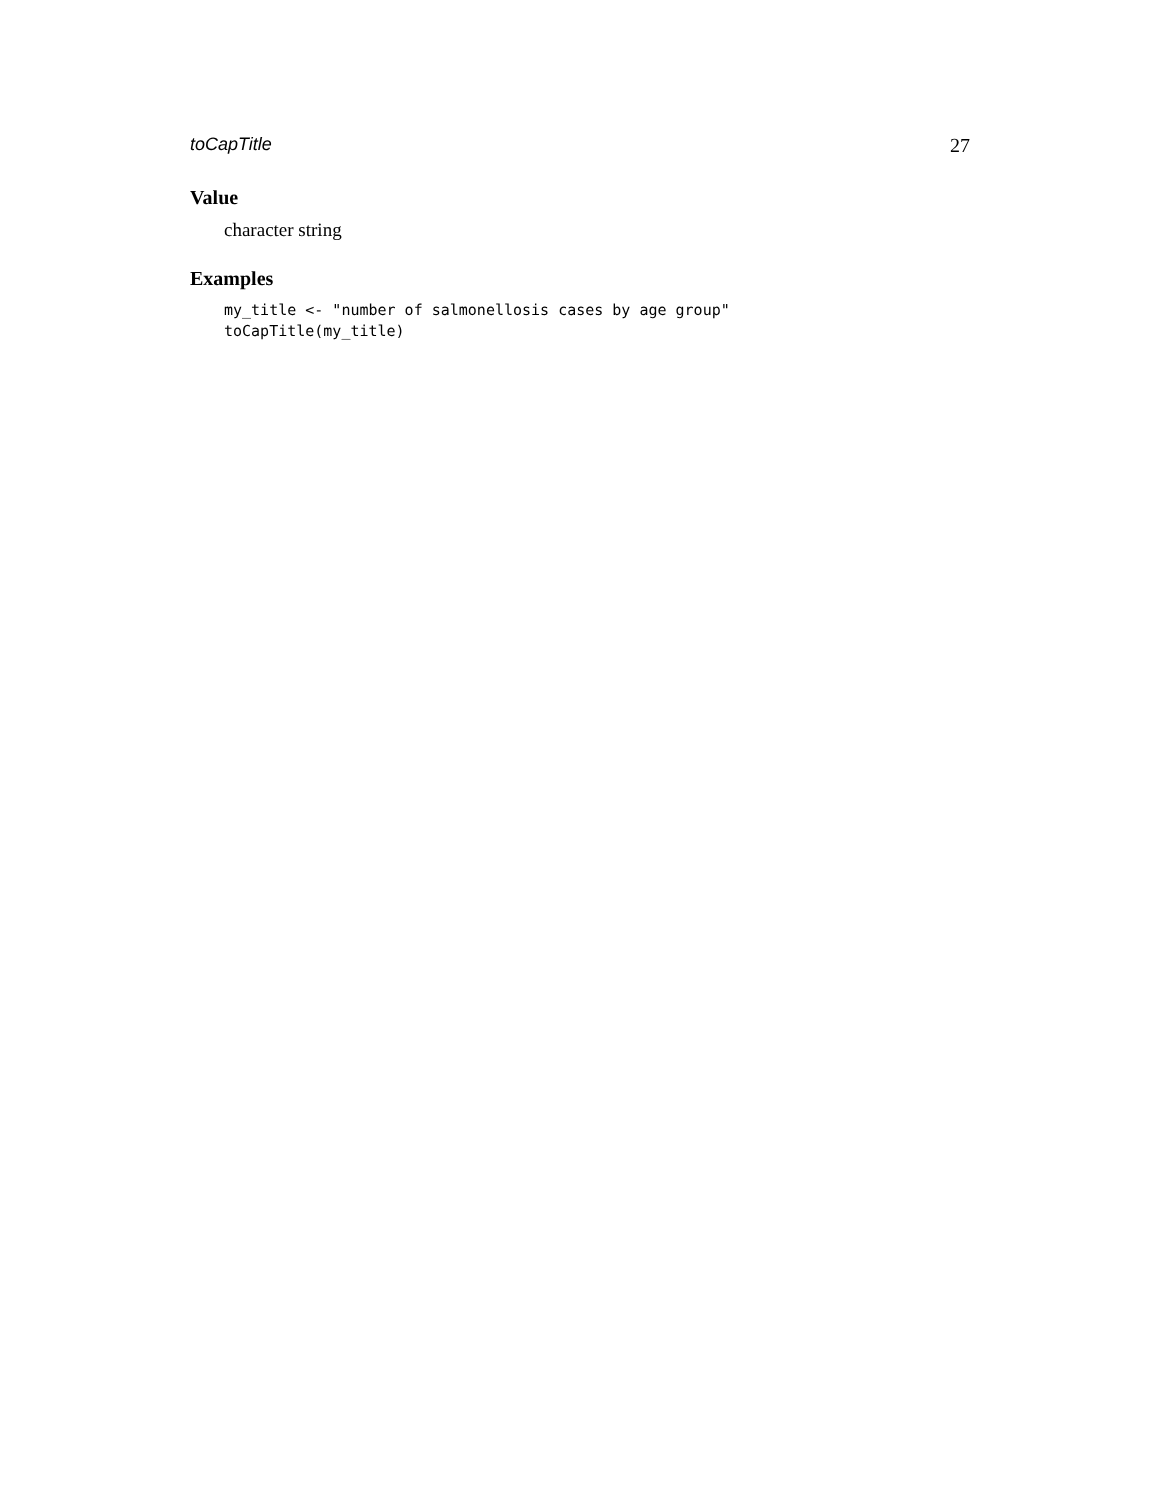toCapTitle 27
Value
character string
Examples
my_title <- "number of salmonellosis cases by age group"
toCapTitle(my_title)